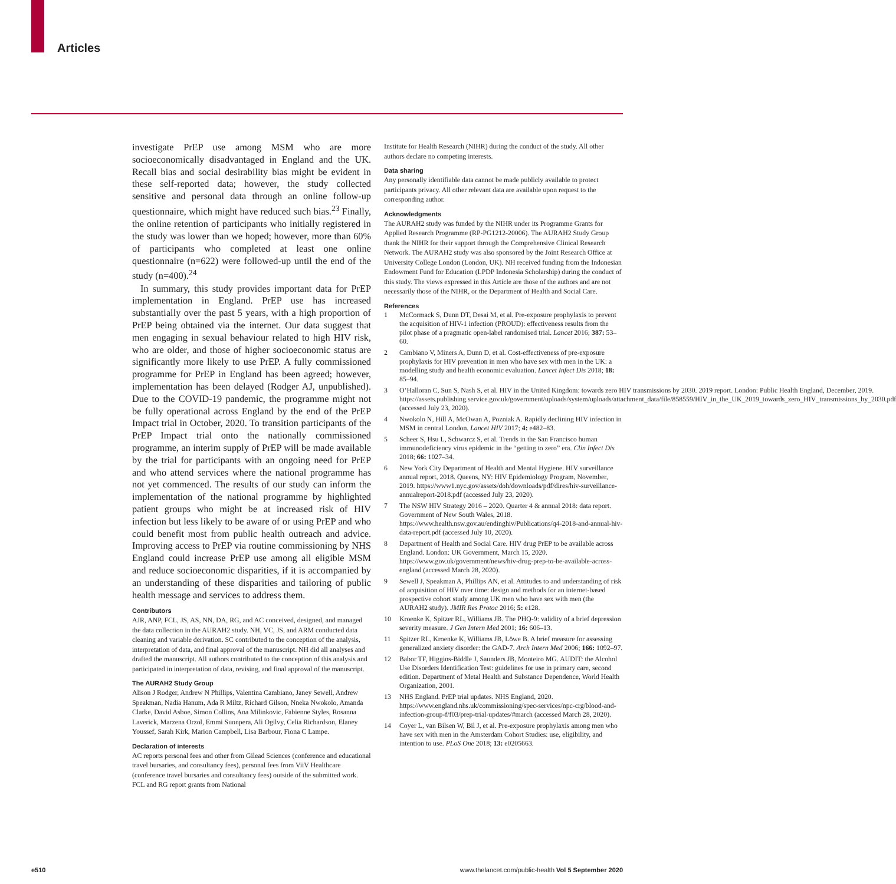Articles
investigate PrEP use among MSM who are more socioeconomically disadvantaged in England and the UK. Recall bias and social desirability bias might be evident in these self-reported data; however, the study collected sensitive and personal data through an online follow-up questionnaire, which might have reduced such bias.<sup>23</sup> Finally, the online retention of participants who initially registered in the study was lower than we hoped; however, more than 60% of participants who completed at least one online questionnaire (n=622) were followed-up until the end of the study (n=400).<sup>24</sup>
In summary, this study provides important data for PrEP implementation in England. PrEP use has increased substantially over the past 5 years, with a high proportion of PrEP being obtained via the internet. Our data suggest that men engaging in sexual behaviour related to high HIV risk, who are older, and those of higher socioeconomic status are significantly more likely to use PrEP. A fully commissioned programme for PrEP in England has been agreed; however, implementation has been delayed (Rodger AJ, unpublished). Due to the COVID-19 pandemic, the programme might not be fully operational across England by the end of the PrEP Impact trial in October, 2020. To transition participants of the PrEP Impact trial onto the nationally commissioned programme, an interim supply of PrEP will be made available by the trial for participants with an ongoing need for PrEP and who attend services where the national programme has not yet commenced. The results of our study can inform the implementation of the national programme by highlighted patient groups who might be at increased risk of HIV infection but less likely to be aware of or using PrEP and who could benefit most from public health outreach and advice. Improving access to PrEP via routine commissioning by NHS England could increase PrEP use among all eligible MSM and reduce socioeconomic disparities, if it is accompanied by an understanding of these disparities and tailoring of public health message and services to address them.
Contributors
AJR, ANP, FCL, JS, AS, NN, DA, RG, and AC conceived, designed, and managed the data collection in the AURAH2 study. NH, VC, JS, and ARM conducted data cleaning and variable derivation. SC contributed to the conception of the analysis, interpretation of data, and final approval of the manuscript. NH did all analyses and drafted the manuscript. All authors contributed to the conception of this analysis and participated in interpretation of data, revising, and final approval of the manuscript.
The AURAH2 Study Group
Alison J Rodger, Andrew N Phillips, Valentina Cambiano, Janey Sewell, Andrew Speakman, Nadia Hanum, Ada R Miltz, Richard Gilson, Nneka Nwokolo, Amanda Clarke, David Asboe, Simon Collins, Ana Milinkovic, Fabienne Styles, Rosanna Laverick, Marzena Orzol, Emmi Suonpera, Ali Ogilvy, Celia Richardson, Elaney Youssef, Sarah Kirk, Marion Campbell, Lisa Barbour, Fiona C Lampe.
Declaration of interests
AC reports personal fees and other from Gilead Sciences (conference and educational travel bursaries, and consultancy fees), personal fees from ViiV Healthcare (conference travel bursaries and consultancy fees) outside of the submitted work. FCL and RG report grants from National
Institute for Health Research (NIHR) during the conduct of the study. All other authors declare no competing interests.
Data sharing
Any personally identifiable data cannot be made publicly available to protect participants privacy. All other relevant data are available upon request to the corresponding author.
Acknowledgments
The AURAH2 study was funded by the NIHR under its Programme Grants for Applied Research Programme (RP-PG1212-20006). The AURAH2 Study Group thank the NIHR for their support through the Comprehensive Clinical Research Network. The AURAH2 study was also sponsored by the Joint Research Office at University College London (London, UK). NH received funding from the Indonesian Endowment Fund for Education (LPDP Indonesia Scholarship) during the conduct of this study. The views expressed in this Article are those of the authors and are not necessarily those of the NIHR, or the Department of Health and Social Care.
References
1 McCormack S, Dunn DT, Desai M, et al. Pre-exposure prophylaxis to prevent the acquisition of HIV-1 infection (PROUD): effectiveness results from the pilot phase of a pragmatic open-label randomised trial. Lancet 2016; 387: 53–60.
2 Cambiano V, Miners A, Dunn D, et al. Cost-effectiveness of pre-exposure prophylaxis for HIV prevention in men who have sex with men in the UK: a modelling study and health economic evaluation. Lancet Infect Dis 2018; 18: 85–94.
3 O’Halloran C, Sun S, Nash S, et al. HIV in the United Kingdom: towards zero HIV transmissions by 2030. 2019 report. London: Public Health England, December, 2019. https://assets.publishing.service.gov.uk/government/uploads/system/uploads/attachment_data/file/858559/HIV_in_the_UK_2019_towards_zero_HIV_transmissions_by_2030.pdf (accessed July 23, 2020).
4 Nwokolo N, Hill A, McOwan A, Pozniak A. Rapidly declining HIV infection in MSM in central London. Lancet HIV 2017; 4: e482–83.
5 Scheer S, Hsu L, Schwarcz S, et al. Trends in the San Francisco human immunodeficiency virus epidemic in the “getting to zero” era. Clin Infect Dis 2018; 66: 1027–34.
6 New York City Department of Health and Mental Hygiene. HIV surveillance annual report, 2018. Queens, NY: HIV Epidemiology Program, November, 2019. https://www1.nyc.gov/assets/doh/downloads/pdf/dires/hiv-surveillance-annualreport-2018.pdf (accessed July 23, 2020).
7 The NSW HIV Strategy 2016 – 2020. Quarter 4 & annual 2018: data report. Government of New South Wales, 2018. https://www.health.nsw.gov.au/endinghiv/Publications/q4-2018-and-annual-hiv-data-report.pdf (accessed July 10, 2020).
8 Department of Health and Social Care. HIV drug PrEP to be available across England. London: UK Government, March 15, 2020. https://www.gov.uk/government/news/hiv-drug-prep-to-be-available-across-england (accessed March 28, 2020).
9 Sewell J, Speakman A, Phillips AN, et al. Attitudes to and understanding of risk of acquisition of HIV over time: design and methods for an internet-based prospective cohort study among UK men who have sex with men (the AURAH2 study). JMIR Res Protoc 2016; 5: e128.
10 Kroenke K, Spitzer RL, Williams JB. The PHQ-9: validity of a brief depression severity measure. J Gen Intern Med 2001; 16: 606–13.
11 Spitzer RL, Kroenke K, Williams JB, Löwe B. A brief measure for assessing generalized anxiety disorder: the GAD-7. Arch Intern Med 2006; 166: 1092–97.
12 Babor TF, Higgins-Biddle J, Saunders JB, Monteiro MG. AUDIT: the Alcohol Use Disorders Identification Test: guidelines for use in primary care, second edition. Department of Metal Health and Substance Dependence, World Health Organization, 2001.
13 NHS England. PrEP trial updates. NHS England, 2020. https://www.england.nhs.uk/commissioning/spec-services/npc-crg/blood-and-infection-group-f/f03/prep-trial-updates/#march (accessed March 28, 2020).
14 Coyer L, van Bilsen W, Bil J, et al. Pre-exposure prophylaxis among men who have sex with men in the Amsterdam Cohort Studies: use, eligibility, and intention to use. PLoS One 2018; 13: e0205663.
e510 www.thelancet.com/public-health Vol 5 September 2020